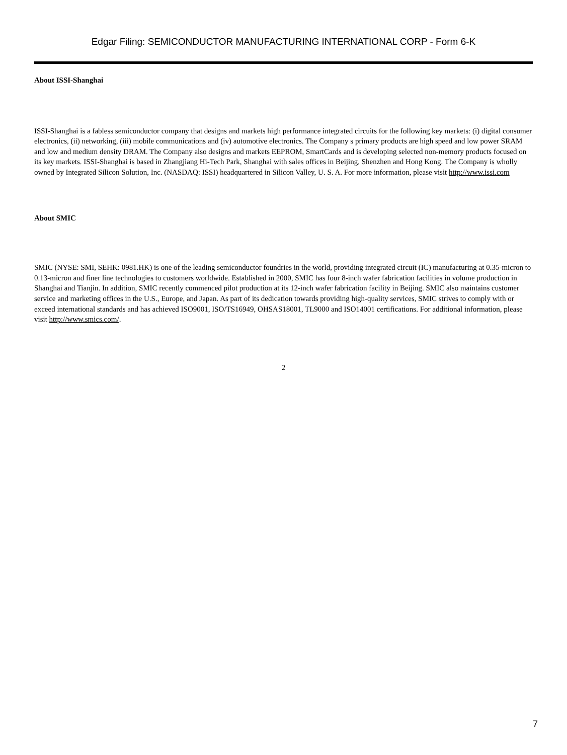Edgar Filing: SEMICONDUCTOR MANUFACTURING INTERNATIONAL CORP - Form 6-K
About ISSI-Shanghai
ISSI-Shanghai is a fabless semiconductor company that designs and markets high performance integrated circuits for the following key markets: (i) digital consumer electronics, (ii) networking, (iii) mobile communications and (iv) automotive electronics. The Company s primary products are high speed and low power SRAM and low and medium density DRAM. The Company also designs and markets EEPROM, SmartCards and is developing selected non-memory products focused on its key markets. ISSI-Shanghai is based in Zhangjiang Hi-Tech Park, Shanghai with sales offices in Beijing, Shenzhen and Hong Kong. The Company is wholly owned by Integrated Silicon Solution, Inc. (NASDAQ: ISSI) headquartered in Silicon Valley, U. S. A. For more information, please visit http://www.issi.com
About SMIC
SMIC (NYSE: SMI, SEHK: 0981.HK) is one of the leading semiconductor foundries in the world, providing integrated circuit (IC) manufacturing at 0.35-micron to 0.13-micron and finer line technologies to customers worldwide. Established in 2000, SMIC has four 8-inch wafer fabrication facilities in volume production in Shanghai and Tianjin. In addition, SMIC recently commenced pilot production at its 12-inch wafer fabrication facility in Beijing. SMIC also maintains customer service and marketing offices in the U.S., Europe, and Japan. As part of its dedication towards providing high-quality services, SMIC strives to comply with or exceed international standards and has achieved ISO9001, ISO/TS16949, OHSAS18001, TL9000 and ISO14001 certifications. For additional information, please visit http://www.smics.com/.
2
7